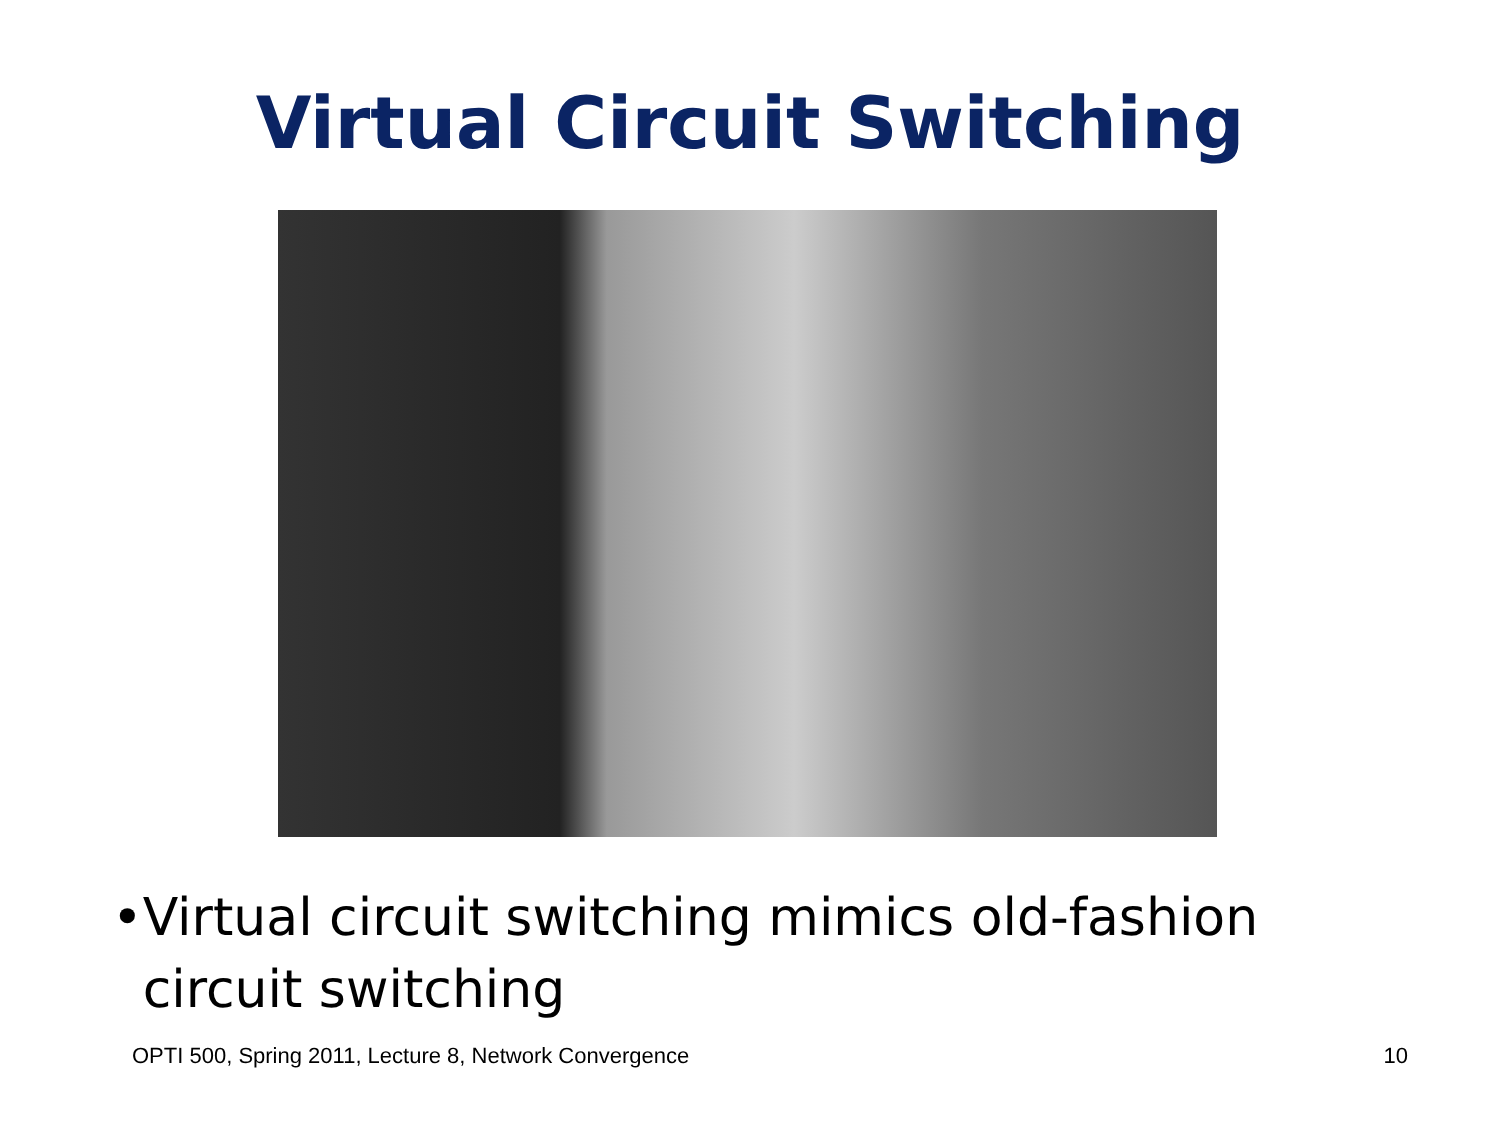Virtual Circuit Switching
• Virtual circuit switching mimics old-fashion circuit switching
OPTI 500, Spring 2011, Lecture 8, Network Convergence 10